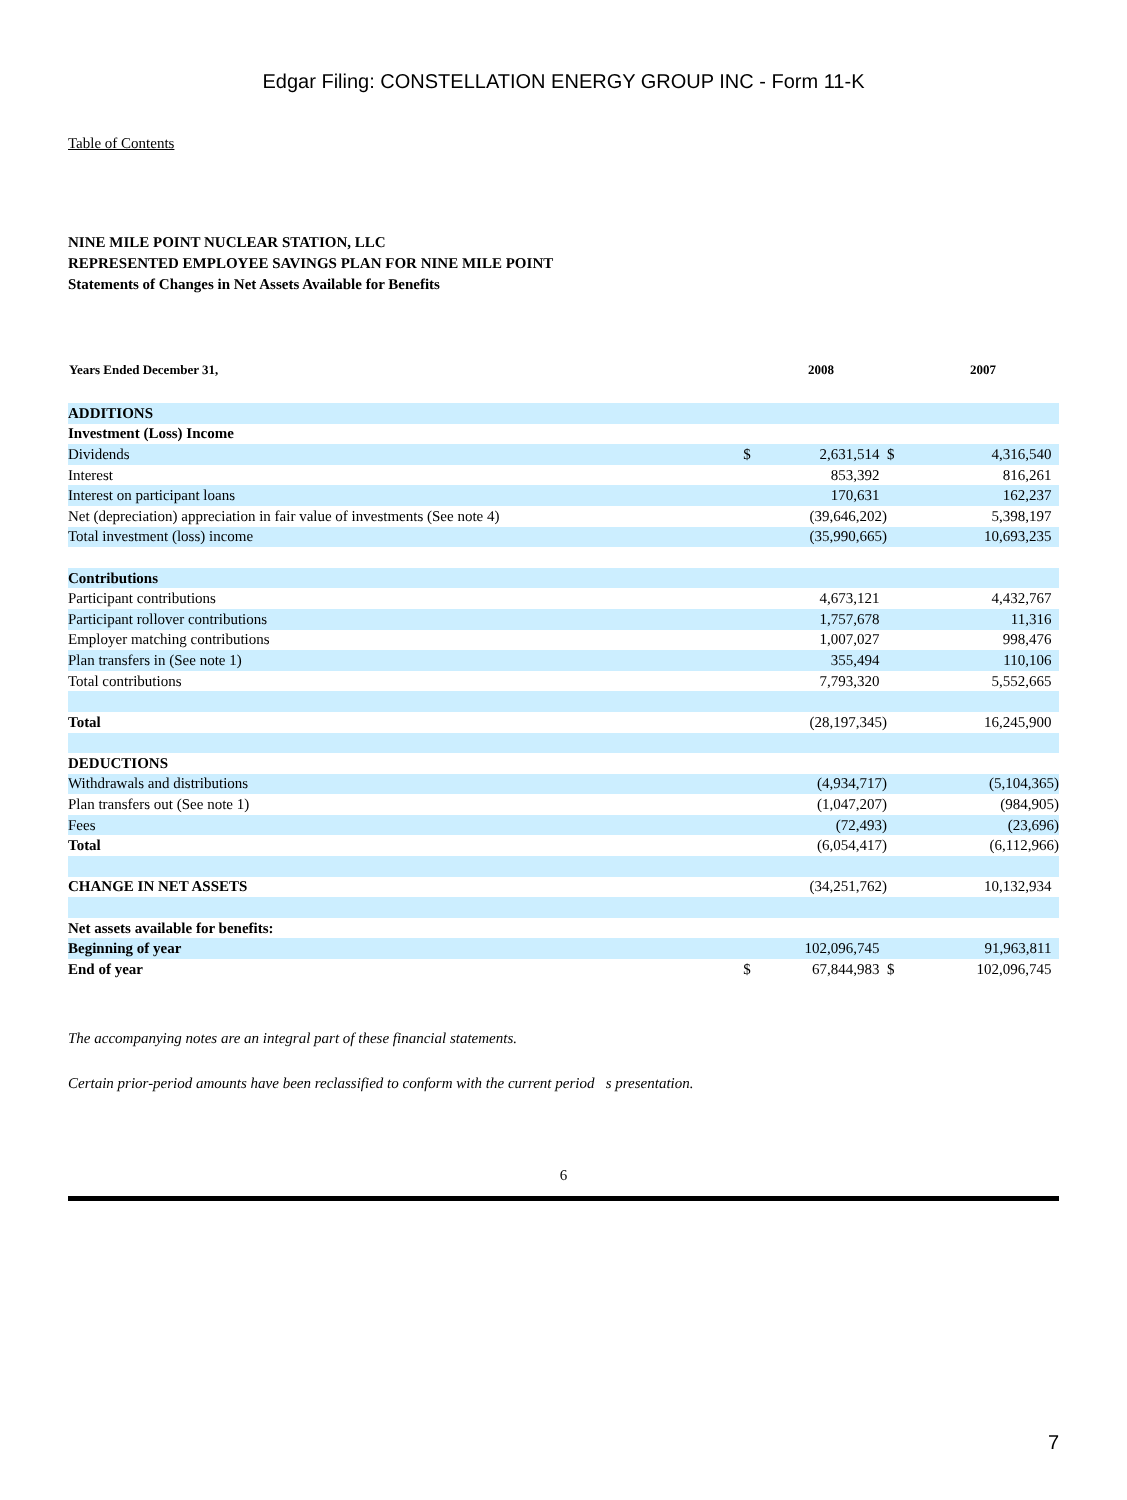Edgar Filing: CONSTELLATION ENERGY GROUP INC - Form 11-K
Table of Contents
NINE MILE POINT NUCLEAR STATION, LLC
REPRESENTED EMPLOYEE SAVINGS PLAN FOR NINE MILE POINT
Statements of Changes in Net Assets Available for Benefits
| Years Ended December 31, | | 2008 | | 2007 |
| --- | --- | --- | --- | --- |
| ADDITIONS | | | | |
| Investment (Loss) Income | | | | |
| Dividends | $ | 2,631,514 | $ | 4,316,540 |
| Interest | | 853,392 | | 816,261 |
| Interest on participant loans | | 170,631 | | 162,237 |
| Net (depreciation) appreciation in fair value of investments (See note 4) | | (39,646,202) | | 5,398,197 |
| Total investment (loss) income | | (35,990,665) | | 10,693,235 |
| Contributions | | | | |
| Participant contributions | | 4,673,121 | | 4,432,767 |
| Participant rollover contributions | | 1,757,678 | | 11,316 |
| Employer matching contributions | | 1,007,027 | | 998,476 |
| Plan transfers in (See note 1) | | 355,494 | | 110,106 |
| Total contributions | | 7,793,320 | | 5,552,665 |
| Total | | (28,197,345) | | 16,245,900 |
| DEDUCTIONS | | | | |
| Withdrawals and distributions | | (4,934,717) | | (5,104,365) |
| Plan transfers out (See note 1) | | (1,047,207) | | (984,905) |
| Fees | | (72,493) | | (23,696) |
| Total | | (6,054,417) | | (6,112,966) |
| CHANGE IN NET ASSETS | | (34,251,762) | | 10,132,934 |
| Net assets available for benefits: | | | | |
| Beginning of year | | 102,096,745 | | 91,963,811 |
| End of year | $ | 67,844,983 | $ | 102,096,745 |
The accompanying notes are an integral part of these financial statements.
Certain prior-period amounts have been reclassified to conform with the current period s presentation.
6
7